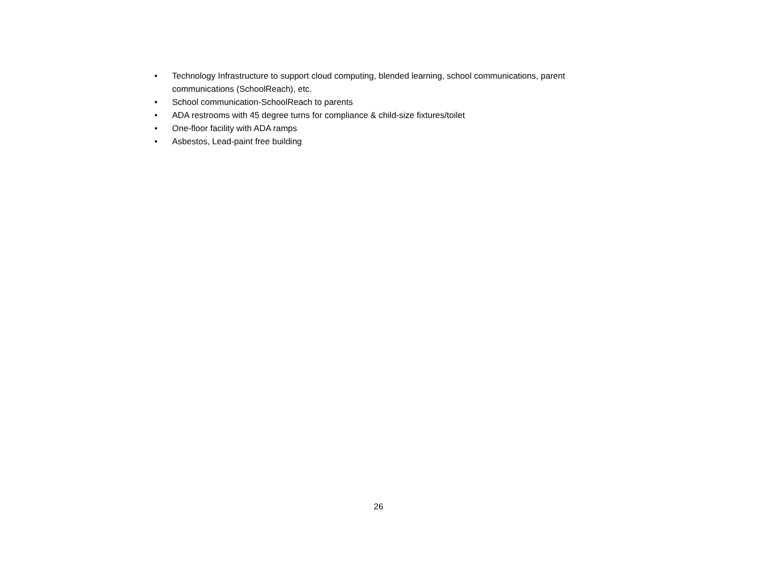• Technology Infrastructure to support cloud computing, blended learning, school communications, parent communications (SchoolReach), etc.
• School communication-SchoolReach to parents
• ADA restrooms with 45 degree turns for compliance & child-size fixtures/toilet
• One-floor facility with ADA ramps
• Asbestos, Lead-paint free building
26